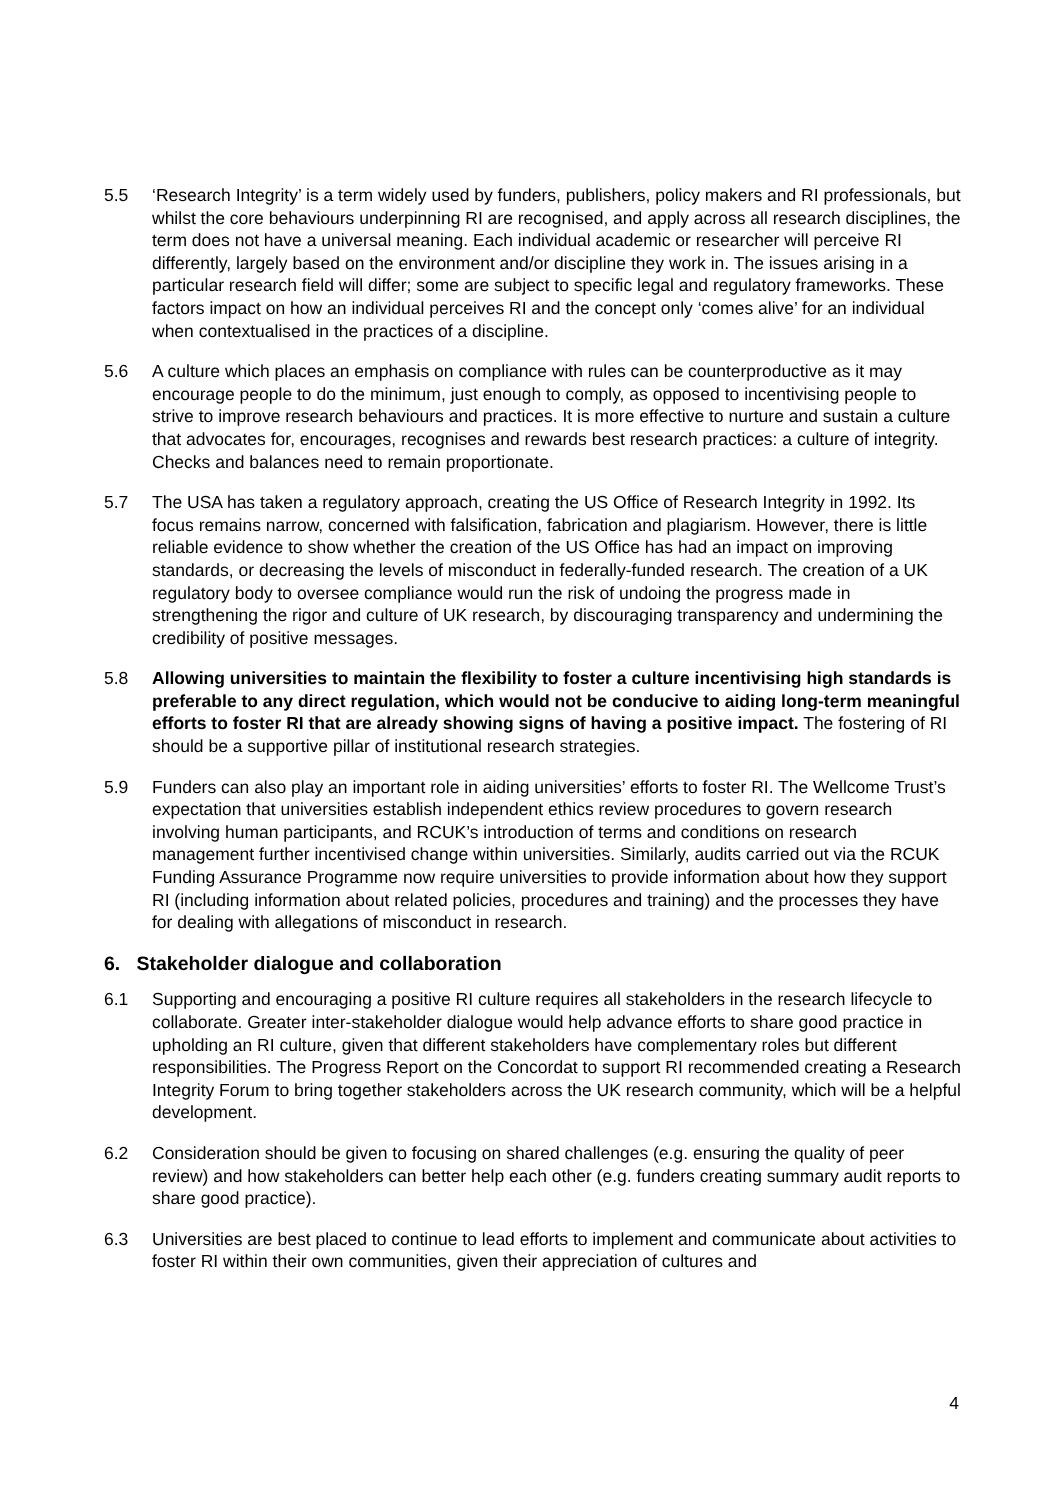5.5 ‘Research Integrity’ is a term widely used by funders, publishers, policy makers and RI professionals, but whilst the core behaviours underpinning RI are recognised, and apply across all research disciplines, the term does not have a universal meaning. Each individual academic or researcher will perceive RI differently, largely based on the environment and/or discipline they work in. The issues arising in a particular research field will differ; some are subject to specific legal and regulatory frameworks. These factors impact on how an individual perceives RI and the concept only ‘comes alive’ for an individual when contextualised in the practices of a discipline.
5.6 A culture which places an emphasis on compliance with rules can be counterproductive as it may encourage people to do the minimum, just enough to comply, as opposed to incentivising people to strive to improve research behaviours and practices. It is more effective to nurture and sustain a culture that advocates for, encourages, recognises and rewards best research practices: a culture of integrity. Checks and balances need to remain proportionate.
5.7 The USA has taken a regulatory approach, creating the US Office of Research Integrity in 1992. Its focus remains narrow, concerned with falsification, fabrication and plagiarism. However, there is little reliable evidence to show whether the creation of the US Office has had an impact on improving standards, or decreasing the levels of misconduct in federally-funded research. The creation of a UK regulatory body to oversee compliance would run the risk of undoing the progress made in strengthening the rigor and culture of UK research, by discouraging transparency and undermining the credibility of positive messages.
5.8 Allowing universities to maintain the flexibility to foster a culture incentivising high standards is preferable to any direct regulation, which would not be conducive to aiding long-term meaningful efforts to foster RI that are already showing signs of having a positive impact. The fostering of RI should be a supportive pillar of institutional research strategies.
5.9 Funders can also play an important role in aiding universities’ efforts to foster RI. The Wellcome Trust’s expectation that universities establish independent ethics review procedures to govern research involving human participants, and RCUK’s introduction of terms and conditions on research management further incentivised change within universities. Similarly, audits carried out via the RCUK Funding Assurance Programme now require universities to provide information about how they support RI (including information about related policies, procedures and training) and the processes they have for dealing with allegations of misconduct in research.
6. Stakeholder dialogue and collaboration
6.1 Supporting and encouraging a positive RI culture requires all stakeholders in the research lifecycle to collaborate. Greater inter-stakeholder dialogue would help advance efforts to share good practice in upholding an RI culture, given that different stakeholders have complementary roles but different responsibilities. The Progress Report on the Concordat to support RI recommended creating a Research Integrity Forum to bring together stakeholders across the UK research community, which will be a helpful development.
6.2 Consideration should be given to focusing on shared challenges (e.g. ensuring the quality of peer review) and how stakeholders can better help each other (e.g. funders creating summary audit reports to share good practice).
6.3 Universities are best placed to continue to lead efforts to implement and communicate about activities to foster RI within their own communities, given their appreciation of cultures and
4